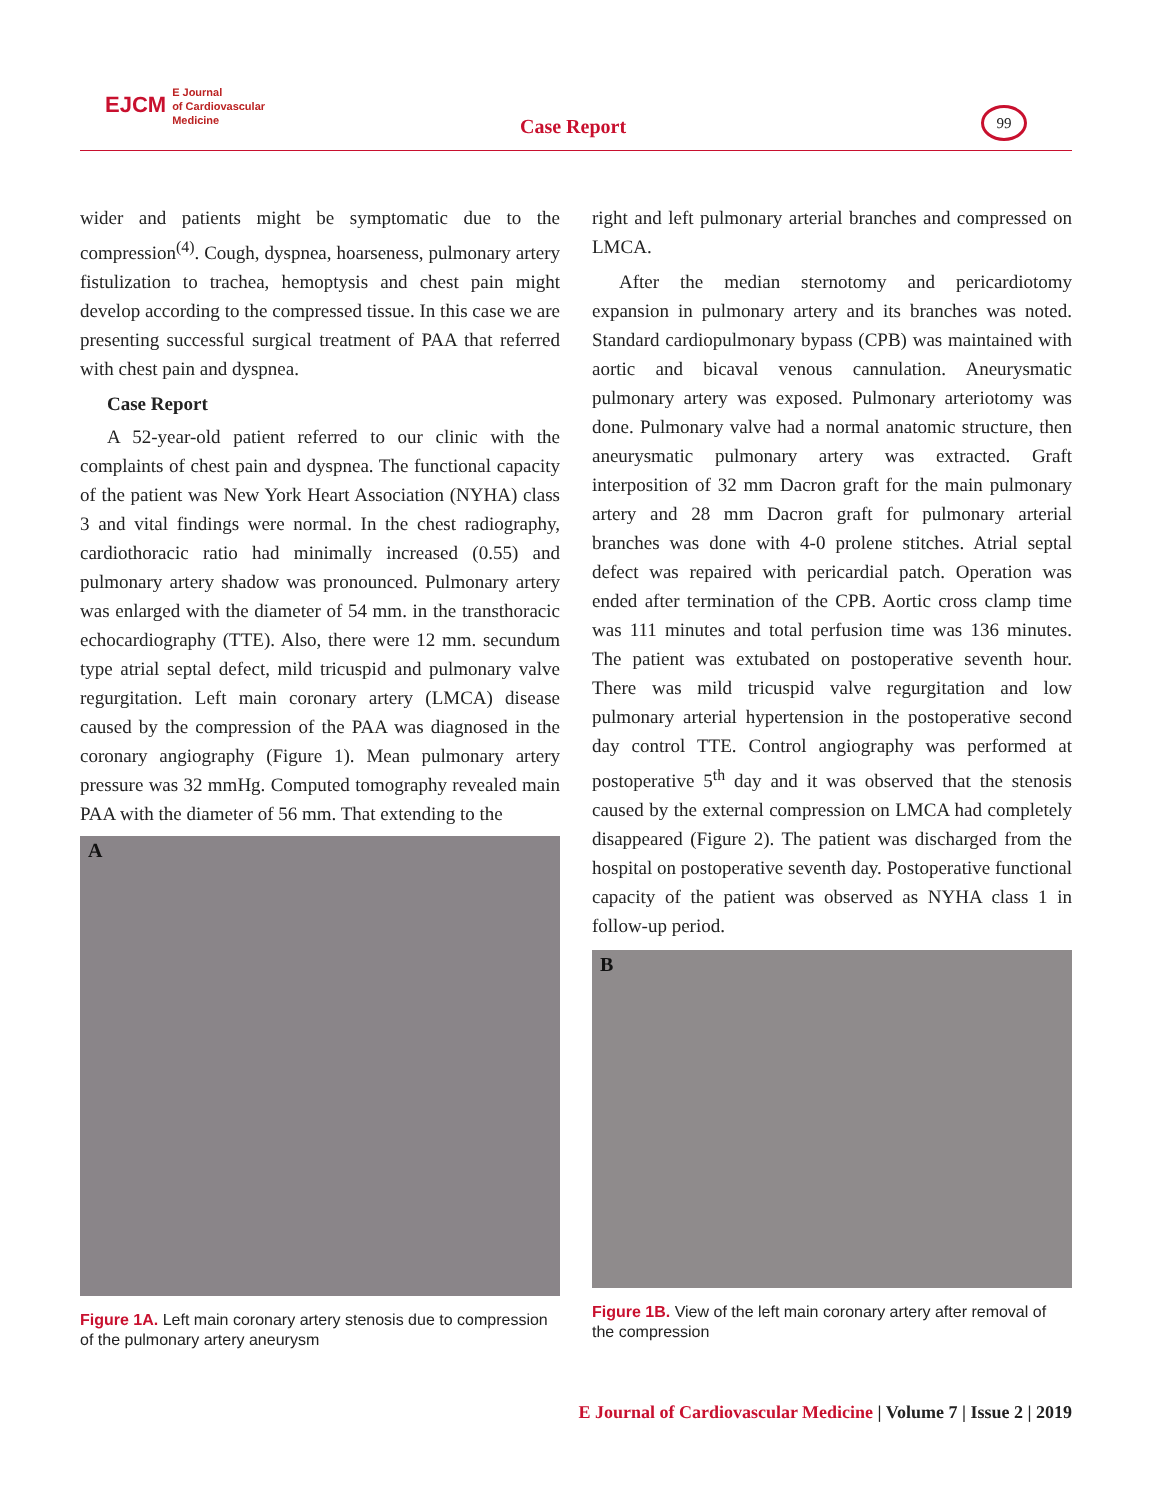EJCM E Journal
of Cardiovascular
Medicine
Case Report
99
wider and patients might be symptomatic due to the compression<sup>(4)</sup>. Cough, dyspnea, hoarseness, pulmonary artery fistulization to trachea, hemoptysis and chest pain might develop according to the compressed tissue. In this case we are presenting successful surgical treatment of PAA that referred with chest pain and dyspnea.
Case Report
A 52-year-old patient referred to our clinic with the complaints of chest pain and dyspnea. The functional capacity of the patient was New York Heart Association (NYHA) class 3 and vital findings were normal. In the chest radiography, cardiothoracic ratio had minimally increased (0.55) and pulmonary artery shadow was pronounced. Pulmonary artery was enlarged with the diameter of 54 mm. in the transthoracic echocardiography (TTE). Also, there were 12 mm. secundum type atrial septal defect, mild tricuspid and pulmonary valve regurgitation. Left main coronary artery (LMCA) disease caused by the compression of the PAA was diagnosed in the coronary angiography (Figure 1). Mean pulmonary artery pressure was 32 mmHg. Computed tomography revealed main PAA with the diameter of 56 mm. That extending to the
A
Figure 1A. Left main coronary artery stenosis due to compression of the pulmonary artery aneurysm
right and left pulmonary arterial branches and compressed on LMCA.
After the median sternotomy and pericardiotomy expansion in pulmonary artery and its branches was noted. Standard cardiopulmonary bypass (CPB) was maintained with aortic and bicaval venous cannulation. Aneurysmatic pulmonary artery was exposed. Pulmonary arteriotomy was done. Pulmonary valve had a normal anatomic structure, then aneurysmatic pulmonary artery was extracted. Graft interposition of 32 mm Dacron graft for the main pulmonary artery and 28 mm Dacron graft for pulmonary arterial branches was done with 4-0 prolene stitches. Atrial septal defect was repaired with pericardial patch. Operation was ended after termination of the CPB. Aortic cross clamp time was 111 minutes and total perfusion time was 136 minutes. The patient was extubated on postoperative seventh hour. There was mild tricuspid valve regurgitation and low pulmonary arterial hypertension in the postoperative second day control TTE. Control angiography was performed at postoperative 5<sup>th</sup> day and it was observed that the stenosis caused by the external compression on LMCA had completely disappeared (Figure 2). The patient was discharged from the hospital on postoperative seventh day. Postoperative functional capacity of the patient was observed as NYHA class 1 in follow-up period.
B
Figure 1B. View of the left main coronary artery after removal of the compression
E Journal of Cardiovascular Medicine | Volume 7 | Issue 2 | 2019